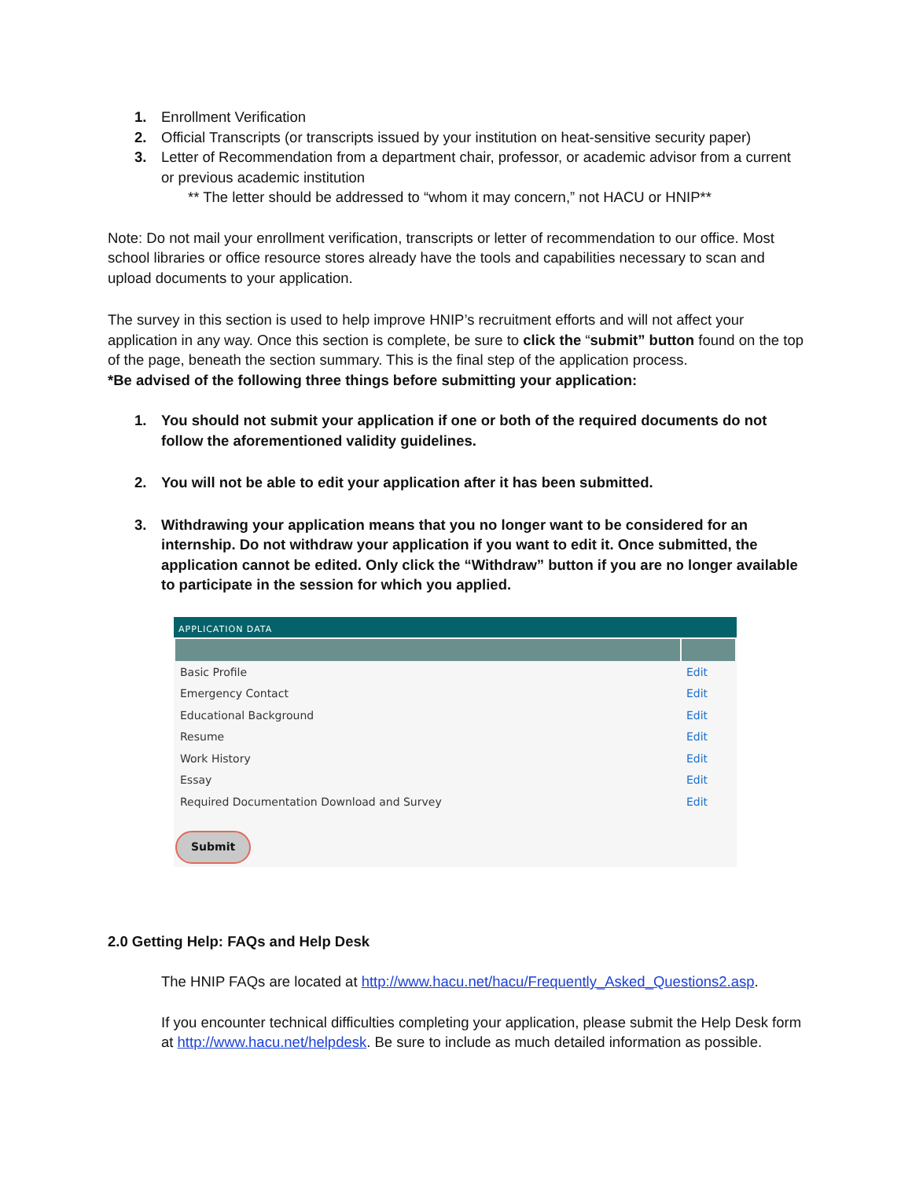1. Enrollment Verification
2. Official Transcripts (or transcripts issued by your institution on heat-sensitive security paper)
3. Letter of Recommendation from a department chair, professor, or academic advisor from a current or previous academic institution
** The letter should be addressed to “whom it may concern,” not HACU or HNIP**
Note: Do not mail your enrollment verification, transcripts or letter of recommendation to our office. Most school libraries or office resource stores already have the tools and capabilities necessary to scan and upload documents to your application.
The survey in this section is used to help improve HNIP’s recruitment efforts and will not affect your application in any way. Once this section is complete, be sure to click the “submit” button found on the top of the page, beneath the section summary. This is the final step of the application process.
*Be advised of the following three things before submitting your application:
1. You should not submit your application if one or both of the required documents do not follow the aforementioned validity guidelines.
2. You will not be able to edit your application after it has been submitted.
3. Withdrawing your application means that you no longer want to be considered for an internship. Do not withdraw your application if you want to edit it. Once submitted, the application cannot be edited. Only click the “Withdraw” button if you are no longer available to participate in the session for which you applied.
APPLICATION DATA
| Basic Profile | Edit |
| Emergency Contact | Edit |
| Educational Background | Edit |
| Resume | Edit |
| Work History | Edit |
| Essay | Edit |
| Required Documentation Download and Survey | Edit |
Submit
2.0 Getting Help: FAQs and Help Desk
The HNIP FAQs are located at http://www.hacu.net/hacu/Frequently_Asked_Questions2.asp.
If you encounter technical difficulties completing your application, please submit the Help Desk form at http://www.hacu.net/helpdesk. Be sure to include as much detailed information as possible.